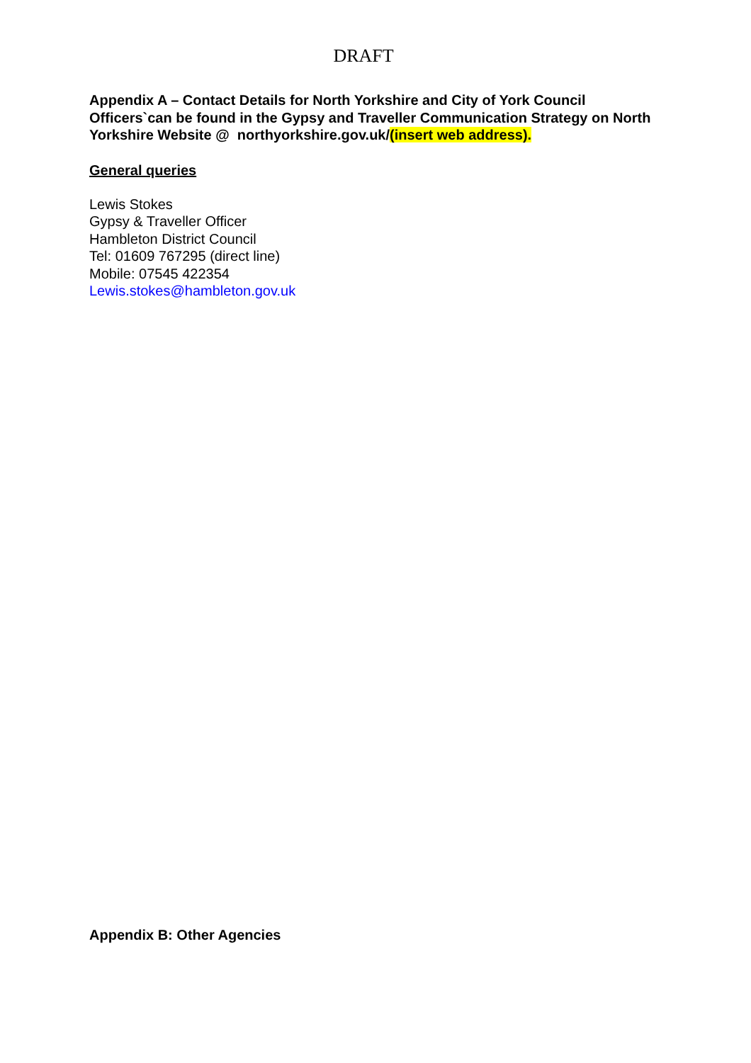DRAFT
Appendix A – Contact Details for North Yorkshire and City of York Council Officers`can be found in the Gypsy and Traveller Communication Strategy on North Yorkshire Website @ northyorkshire.gov.uk/(insert web address).
General queries
Lewis Stokes
Gypsy & Traveller Officer
Hambleton District Council
Tel: 01609 767295 (direct line)
Mobile: 07545 422354
Lewis.stokes@hambleton.gov.uk
Appendix B: Other Agencies